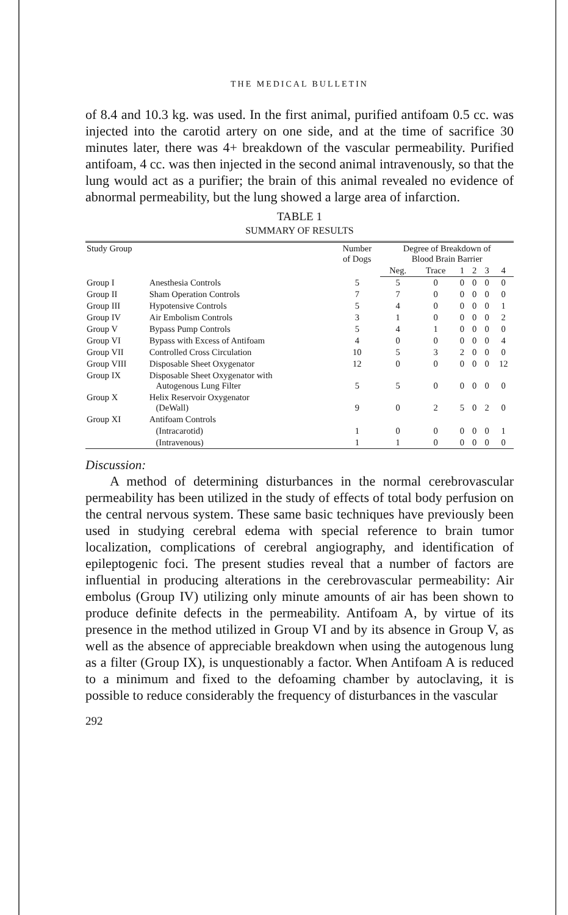THE MEDICAL BULLETIN
of 8.4 and 10.3 kg. was used. In the first animal, purified antifoam 0.5 cc. was injected into the carotid artery on one side, and at the time of sacrifice 30 minutes later, there was 4+ breakdown of the vascular permeability. Purified antifoam, 4 cc. was then injected in the second animal intravenously, so that the lung would act as a purifier; the brain of this animal revealed no evidence of abnormal permeability, but the lung showed a large area of infarction.
TABLE 1
SUMMARY OF RESULTS
| Study Group | | Number of Dogs | Degree of Breakdown of Blood Brain Barrier | | | | | |
| --- | --- | --- | --- | --- | --- | --- | --- | --- |
| | | | Neg. | Trace | 1 | 2 | 3 | 4 |
| Group I | Anesthesia Controls | 5 | 5 | 0 | 0 | 0 | 0 | 0 |
| Group II | Sham Operation Controls | 7 | 7 | 0 | 0 | 0 | 0 | 0 |
| Group III | Hypotensive Controls | 5 | 4 | 0 | 0 | 0 | 0 | 1 |
| Group IV | Air Embolism Controls | 3 | 1 | 0 | 0 | 0 | 0 | 2 |
| Group V | Bypass Pump Controls | 5 | 4 | 1 | 0 | 0 | 0 | 0 |
| Group VI | Bypass with Excess of Antifoam | 4 | 0 | 0 | 0 | 0 | 0 | 4 |
| Group VII | Controlled Cross Circulation | 10 | 5 | 3 | 2 | 0 | 0 | 0 |
| Group VIII | Disposable Sheet Oxygenator | 12 | 0 | 0 | 0 | 0 | 0 | 12 |
| Group IX | Disposable Sheet Oxygenator with Autogenous Lung Filter | 5 | 5 | 0 | 0 | 0 | 0 | 0 |
| Group X | Helix Reservoir Oxygenator (DeWall) | 9 | 0 | 2 | 5 | 0 | 2 | 0 |
| Group XI | Antifoam Controls | | | | | | | |
| | (Intracarotid) | 1 | 0 | 0 | 0 | 0 | 0 | 1 |
| | (Intravenous) | 1 | 1 | 0 | 0 | 0 | 0 | 0 |
Discussion:
A method of determining disturbances in the normal cerebrovascular permeability has been utilized in the study of effects of total body perfusion on the central nervous system. These same basic techniques have previously been used in studying cerebral edema with special reference to brain tumor localization, complications of cerebral angiography, and identification of epileptogenic foci. The present studies reveal that a number of factors are influential in producing alterations in the cerebrovascular permeability: Air embolus (Group IV) utilizing only minute amounts of air has been shown to produce definite defects in the permeability. Antifoam A, by virtue of its presence in the method utilized in Group VI and by its absence in Group V, as well as the absence of appreciable breakdown when using the autogenous lung as a filter (Group IX), is unquestionably a factor. When Antifoam A is reduced to a minimum and fixed to the defoaming chamber by autoclaving, it is possible to reduce considerably the frequency of disturbances in the vascular
292